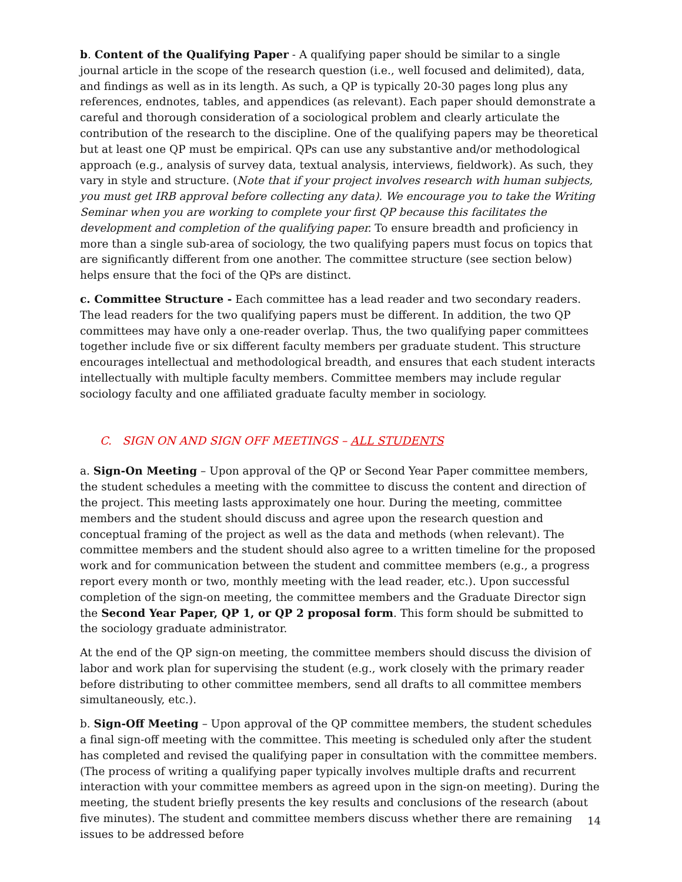b. Content of the Qualifying Paper - A qualifying paper should be similar to a single journal article in the scope of the research question (i.e., well focused and delimited), data, and findings as well as in its length. As such, a QP is typically 20-30 pages long plus any references, endnotes, tables, and appendices (as relevant). Each paper should demonstrate a careful and thorough consideration of a sociological problem and clearly articulate the contribution of the research to the discipline. One of the qualifying papers may be theoretical but at least one QP must be empirical. QPs can use any substantive and/or methodological approach (e.g., analysis of survey data, textual analysis, interviews, fieldwork). As such, they vary in style and structure. (Note that if your project involves research with human subjects, you must get IRB approval before collecting any data). We encourage you to take the Writing Seminar when you are working to complete your first QP because this facilitates the development and completion of the qualifying paper. To ensure breadth and proficiency in more than a single sub-area of sociology, the two qualifying papers must focus on topics that are significantly different from one another. The committee structure (see section below) helps ensure that the foci of the QPs are distinct.
c. Committee Structure - Each committee has a lead reader and two secondary readers. The lead readers for the two qualifying papers must be different. In addition, the two QP committees may have only a one-reader overlap. Thus, the two qualifying paper committees together include five or six different faculty members per graduate student. This structure encourages intellectual and methodological breadth, and ensures that each student interacts intellectually with multiple faculty members. Committee members may include regular sociology faculty and one affiliated graduate faculty member in sociology.
C. SIGN ON AND SIGN OFF MEETINGS – ALL STUDENTS
a. Sign-On Meeting – Upon approval of the QP or Second Year Paper committee members, the student schedules a meeting with the committee to discuss the content and direction of the project. This meeting lasts approximately one hour. During the meeting, committee members and the student should discuss and agree upon the research question and conceptual framing of the project as well as the data and methods (when relevant). The committee members and the student should also agree to a written timeline for the proposed work and for communication between the student and committee members (e.g., a progress report every month or two, monthly meeting with the lead reader, etc.). Upon successful completion of the sign-on meeting, the committee members and the Graduate Director sign the Second Year Paper, QP 1, or QP 2 proposal form. This form should be submitted to the sociology graduate administrator.
At the end of the QP sign-on meeting, the committee members should discuss the division of labor and work plan for supervising the student (e.g., work closely with the primary reader before distributing to other committee members, send all drafts to all committee members simultaneously, etc.).
b. Sign-Off Meeting – Upon approval of the QP committee members, the student schedules a final sign-off meeting with the committee. This meeting is scheduled only after the student has completed and revised the qualifying paper in consultation with the committee members. (The process of writing a qualifying paper typically involves multiple drafts and recurrent interaction with your committee members as agreed upon in the sign-on meeting). During the meeting, the student briefly presents the key results and conclusions of the research (about five minutes). The student and committee members discuss whether there are remaining issues to be addressed before
14